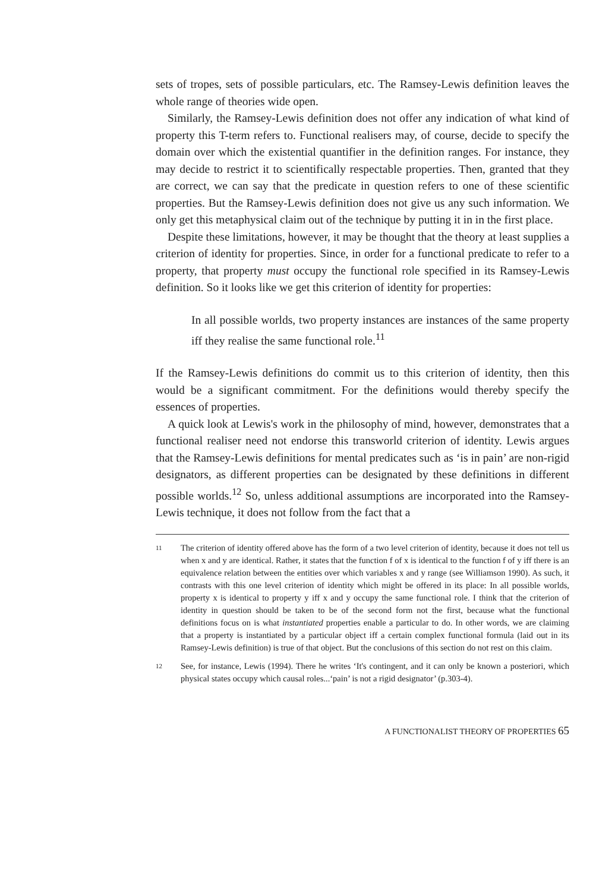sets of tropes, sets of possible particulars, etc. The Ramsey-Lewis definition leaves the whole range of theories wide open.
Similarly, the Ramsey-Lewis definition does not offer any indication of what kind of property this T-term refers to. Functional realisers may, of course, decide to specify the domain over which the existential quantifier in the definition ranges. For instance, they may decide to restrict it to scientifically respectable properties. Then, granted that they are correct, we can say that the predicate in question refers to one of these scientific properties. But the Ramsey-Lewis definition does not give us any such information. We only get this metaphysical claim out of the technique by putting it in in the first place.
Despite these limitations, however, it may be thought that the theory at least supplies a criterion of identity for properties. Since, in order for a functional predicate to refer to a property, that property must occupy the functional role specified in its Ramsey-Lewis definition. So it looks like we get this criterion of identity for properties:
In all possible worlds, two property instances are instances of the same property iff they realise the same functional role.<sup>11</sup>
If the Ramsey-Lewis definitions do commit us to this criterion of identity, then this would be a significant commitment. For the definitions would thereby specify the essences of properties.
A quick look at Lewis's work in the philosophy of mind, however, demonstrates that a functional realiser need not endorse this transworld criterion of identity. Lewis argues that the Ramsey-Lewis definitions for mental predicates such as ‘is in pain’ are non-rigid designators, as different properties can be designated by these definitions in different possible worlds.<sup>12</sup> So, unless additional assumptions are incorporated into the Ramsey-Lewis technique, it does not follow from the fact that a
11 The criterion of identity offered above has the form of a two level criterion of identity, because it does not tell us when x and y are identical. Rather, it states that the function f of x is identical to the function f of y iff there is an equivalence relation between the entities over which variables x and y range (see Williamson 1990). As such, it contrasts with this one level criterion of identity which might be offered in its place: In all possible worlds, property x is identical to property y iff x and y occupy the same functional role. I think that the criterion of identity in question should be taken to be of the second form not the first, because what the functional definitions focus on is what instantiated properties enable a particular to do. In other words, we are claiming that a property is instantiated by a particular object iff a certain complex functional formula (laid out in its Ramsey-Lewis definition) is true of that object. But the conclusions of this section do not rest on this claim.
12 See, for instance, Lewis (1994). There he writes ‘It's contingent, and it can only be known a posteriori, which physical states occupy which causal roles...‘pain’ is not a rigid designator’ (p.303-4).
A FUNCTIONALIST THEORY OF PROPERTIES 65